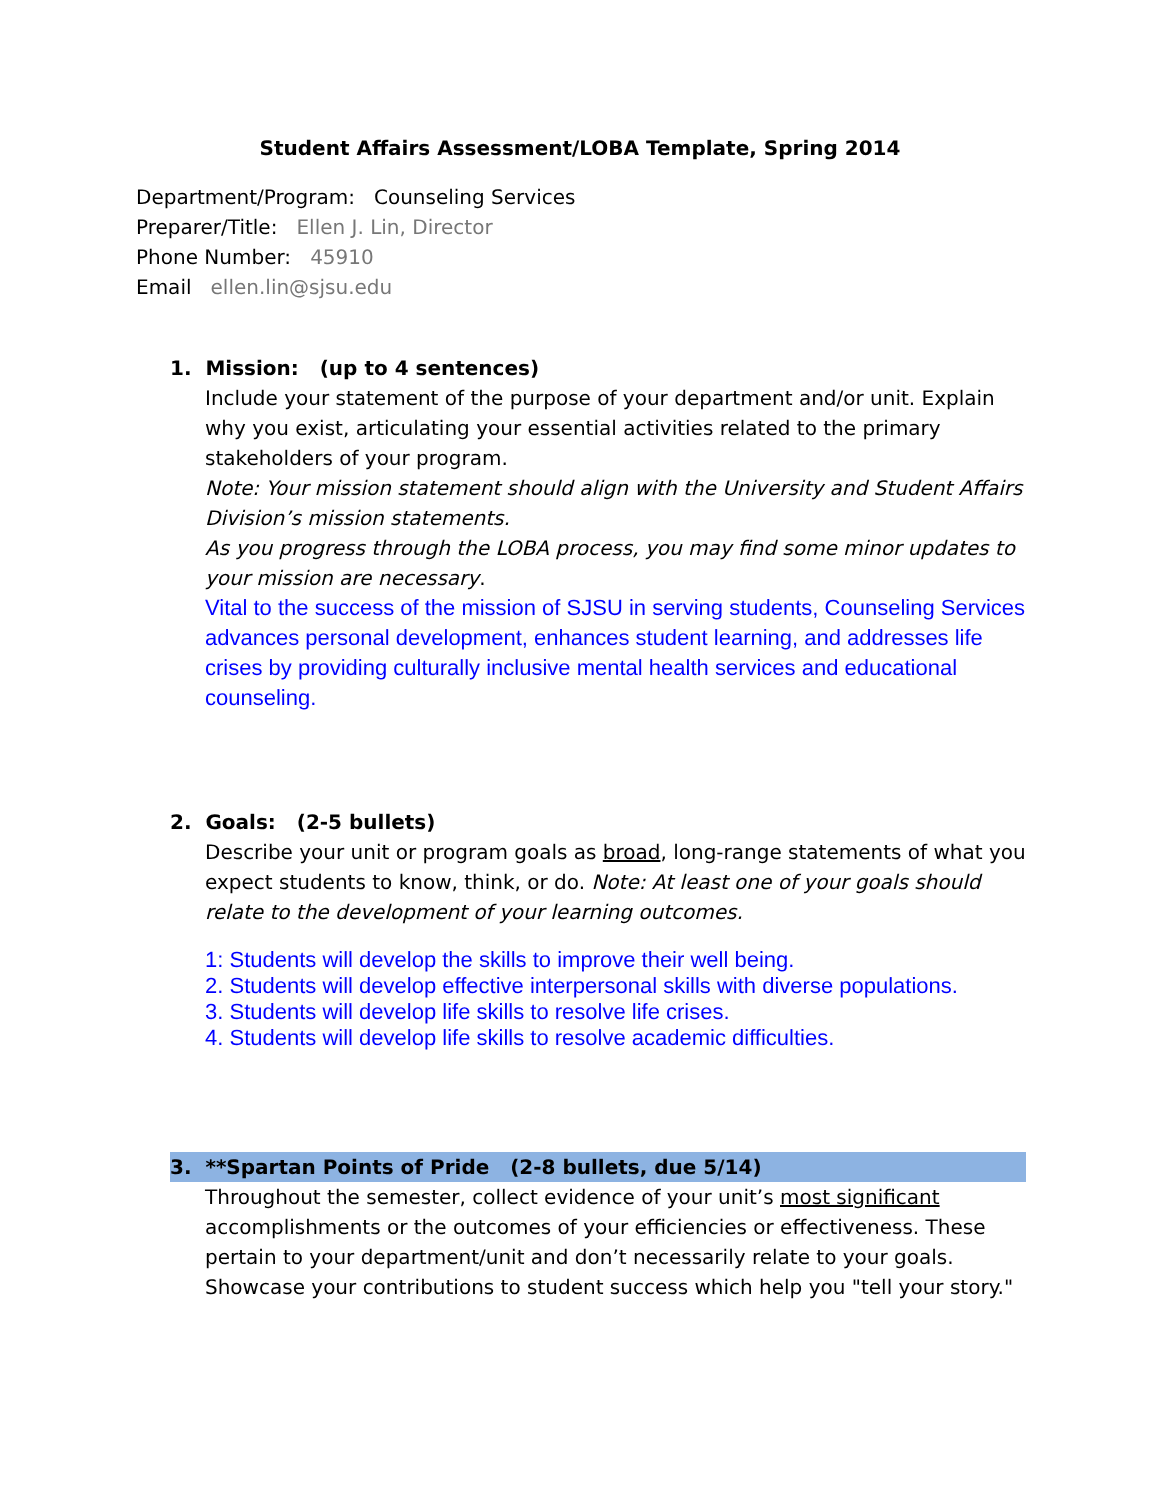Student Affairs Assessment/LOBA Template, Spring 2014
Department/Program: Counseling Services
Preparer/Title: Ellen J. Lin, Director
Phone Number: 45910
Email ellen.lin@sjsu.edu
1. Mission: (up to 4 sentences)
Include your statement of the purpose of your department and/or unit. Explain why you exist, articulating your essential activities related to the primary stakeholders of your program.
Note: Your mission statement should align with the University and Student Affairs Division’s mission statements.
As you progress through the LOBA process, you may find some minor updates to your mission are necessary.
Vital to the success of the mission of SJSU in serving students, Counseling Services advances personal development, enhances student learning, and addresses life crises by providing culturally inclusive mental health services and educational counseling.
2. Goals: (2-5 bullets)
Describe your unit or program goals as broad, long-range statements of what you expect students to know, think, or do. Note: At least one of your goals should relate to the development of your learning outcomes.
1: Students will develop the skills to improve their well being.
2. Students will develop effective interpersonal skills with diverse populations.
3. Students will develop life skills to resolve life crises.
4. Students will develop life skills to resolve academic difficulties.
3. **Spartan Points of Pride (2-8 bullets, due 5/14)
Throughout the semester, collect evidence of your unit’s most significant accomplishments or the outcomes of your efficiencies or effectiveness. These pertain to your department/unit and don’t necessarily relate to your goals. Showcase your contributions to student success which help you "tell your story."